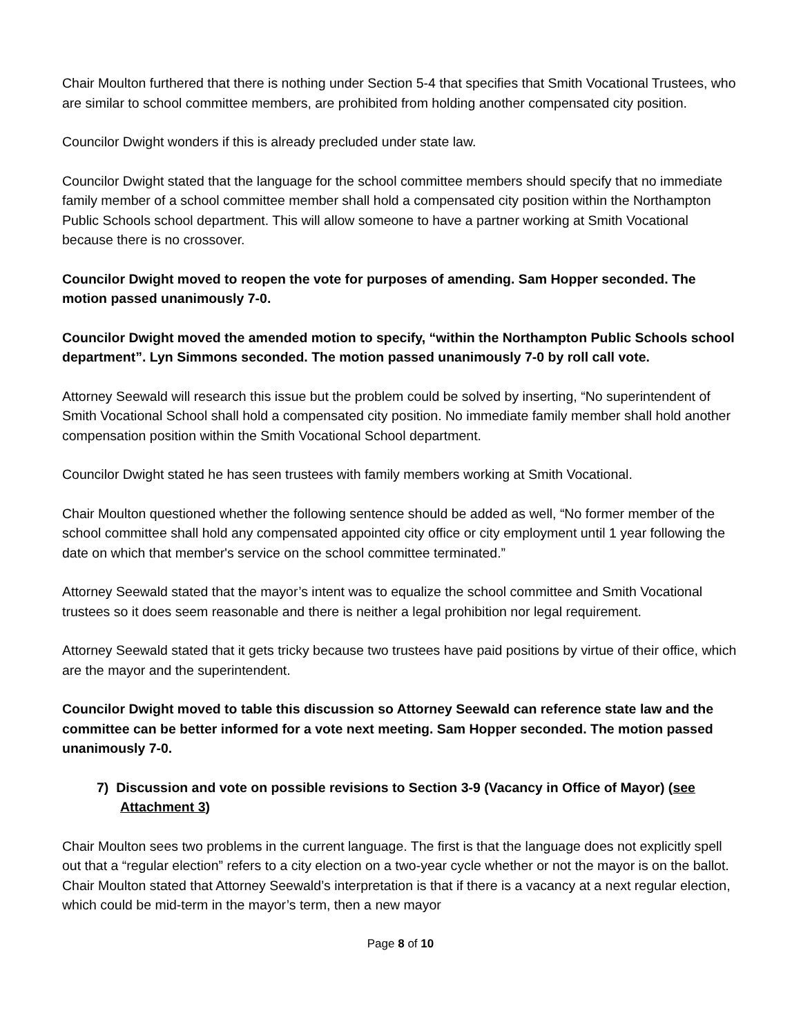Chair Moulton furthered that there is nothing under Section 5-4 that specifies that Smith Vocational Trustees, who are similar to school committee members, are prohibited from holding another compensated city position.
Councilor Dwight wonders if this is already precluded under state law.
Councilor Dwight stated that the language for the school committee members should specify that no immediate family member of a school committee member shall hold a compensated city position within the Northampton Public Schools school department. This will allow someone to have a partner working at Smith Vocational because there is no crossover.
Councilor Dwight moved to reopen the vote for purposes of amending. Sam Hopper seconded. The motion passed unanimously 7-0.
Councilor Dwight moved the amended motion to specify, “within the Northampton Public Schools school department”. Lyn Simmons seconded. The motion passed unanimously 7-0 by roll call vote.
Attorney Seewald will research this issue but the problem could be solved by inserting, “No superintendent of Smith Vocational School shall hold a compensated city position. No immediate family member shall hold another compensation position within the Smith Vocational School department.
Councilor Dwight stated he has seen trustees with family members working at Smith Vocational.
Chair Moulton questioned whether the following sentence should be added as well, “No former member of the school committee shall hold any compensated appointed city office or city employment until 1 year following the date on which that member's service on the school committee terminated.”
Attorney Seewald stated that the mayor’s intent was to equalize the school committee and Smith Vocational trustees so it does seem reasonable and there is neither a legal prohibition nor legal requirement.
Attorney Seewald stated that it gets tricky because two trustees have paid positions by virtue of their office, which are the mayor and the superintendent.
Councilor Dwight moved to table this discussion so Attorney Seewald can reference state law and the committee can be better informed for a vote next meeting. Sam Hopper seconded. The motion passed unanimously 7-0.
7) Discussion and vote on possible revisions to Section 3-9 (Vacancy in Office of Mayor) (see Attachment 3)
Chair Moulton sees two problems in the current language. The first is that the language does not explicitly spell out that a “regular election” refers to a city election on a two-year cycle whether or not the mayor is on the ballot. Chair Moulton stated that Attorney Seewald’s interpretation is that if there is a vacancy at a next regular election, which could be mid-term in the mayor’s term, then a new mayor
Page 8 of 10